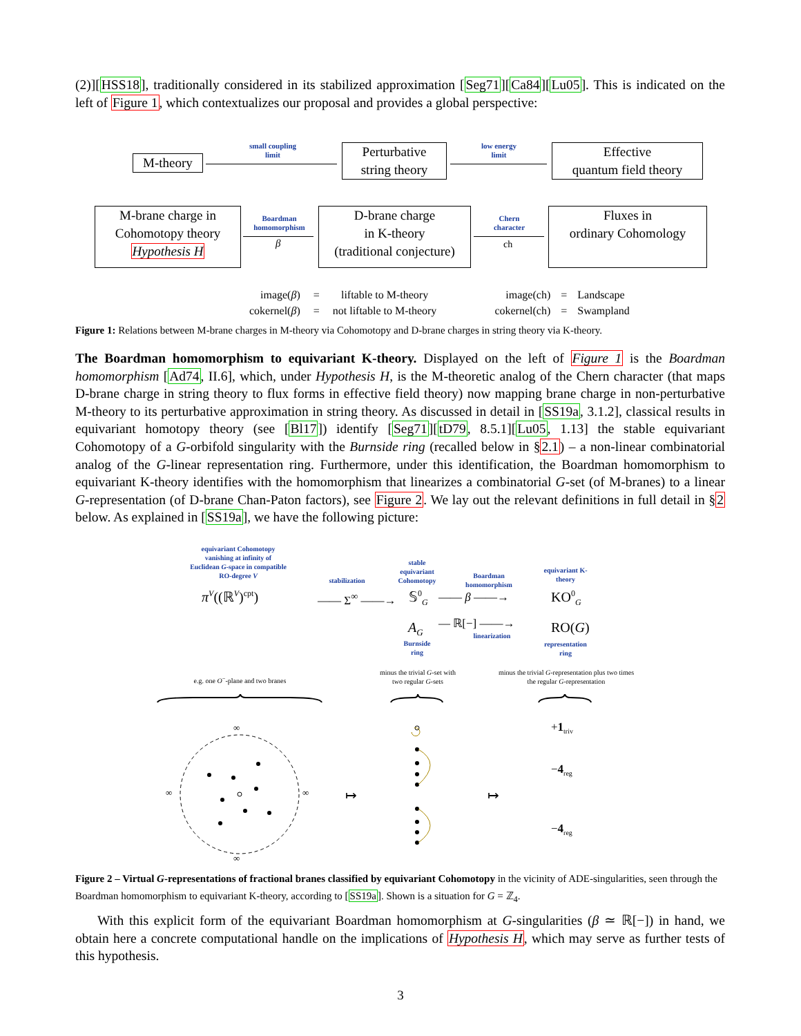(2)][HSS18], traditionally considered in its stabilized approximation [Seg71][Ca84][Lu05]. This is indicated on the left of Figure 1, which contextualizes our proposal and provides a global perspective:
M-theory
small coupling limit
Perturbative
string theory
low energy limit
Effective
quantum field theory
M-brane charge in
Cohomotopy theory
Hypothesis H
Boardman homomorphism
β
D-brane charge
in K-theory
(traditional conjecture)
Chern character
ch
Fluxes in
ordinary Cohomology
| image( β ) | = | liftable to M-theory | | image(ch) | = | Landscape |
| cokernel( β ) | = | not liftable to M-theory | | cokernel(ch) | = | Swampland |
Figure 1: Relations between M-brane charges in M-theory via Cohomotopy and D-brane charges in string theory via K-theory.
The Boardman homomorphism to equivariant K-theory. Displayed on the left of Figure 1 is the Boardman homomorphism [Ad74, II.6], which, under Hypothesis H, is the M-theoretic analog of the Chern character (that maps D-brane charge in string theory to flux forms in effective field theory) now mapping brane charge in non-perturbative M-theory to its perturbative approximation in string theory. As discussed in detail in [SS19a, 3.1.2], classical results in equivariant homotopy theory (see [Bl17]) identify [Seg71][tD79, 8.5.1][Lu05, 1.13] the stable equivariant Cohomotopy of a G-orbifold singularity with the Burnside ring (recalled below in §2.1) – a non-linear combinatorial analog of the G-linear representation ring. Furthermore, under this identification, the Boardman homomorphism to equivariant K-theory identifies with the homomorphism that linearizes a combinatorial G-set (of M-branes) to a linear G-representation (of D-brane Chan-Paton factors), see Figure 2. We lay out the relevant definitions in full detail in §2 below. As explained in [SS19a], we have the following picture:
equivariant Cohomotopy vanishing at infinity of Euclidean G-space in compatible RO-degree V
π<sup>V</sup>((ℝ<sup>V</sup>)<sup>cpt</sup>)
stabilization
—— Σ<sup>∞</sup> ——→
stable equivariant Cohomotopy
𝕊<sup>0</sup><sub>G</sub>
A<sub>G</sub>
Burnside ring
Boardman homomorphism
—— β ——→
— ℝ[−] ——→
linearization
equivariant K-theory
KO<sup>0</sup><sub>G</sub>
RO(G)
representation ring
e.g. one O<sup>−</sup>-plane and two branes
minus the trivial G-set with two regular G-sets
minus the trivial G-representation plus two times the regular G-representation
∞
∞
∞ ∞ ↦ ↦
+1<sub>triv</sub>
−4<sub>reg</sub>
−4<sub>reg</sub>
Figure 2 – Virtual G-representations of fractional branes classified by equivariant Cohomotopy in the vicinity of ADE-singularities, seen through the Boardman homomorphism to equivariant K-theory, according to [SS19a]. Shown is a situation for G = ℤ<sub>4</sub>.
With this explicit form of the equivariant Boardman homomorphism at G-singularities (β ≃ ℝ[−]) in hand, we obtain here a concrete computational handle on the implications of Hypothesis H, which may serve as further tests of this hypothesis.
3